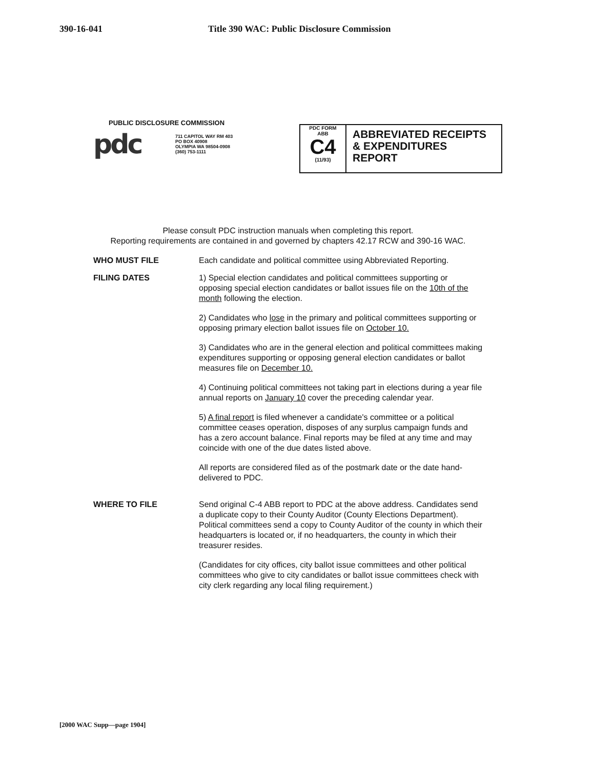390-16-041 Title 390 WAC: Public Disclosure Commission
PUBLIC DISCLOSURE COMMISSION
pdc
711 CAPITOL WAY RM 403
PO BOX 40908
OLYMPIA WA 98504-0908
(360) 753-1111
PDC FORM
ABB
C4
(11/93)
ABBREVIATED RECEIPTS
& EXPENDITURES
REPORT
Please consult PDC instruction manuals when completing this report.
Reporting requirements are contained in and governed by chapters 42.17 RCW and 390-16 WAC.
WHO MUST FILE Each candidate and political committee using Abbreviated Reporting.
FILING DATES 1) Special election candidates and political committees supporting or opposing special election candidates or ballot issues file on the 10th of the month following the election.
2) Candidates who lose in the primary and political committees supporting or opposing primary election ballot issues file on October 10.
3) Candidates who are in the general election and political committees making expenditures supporting or opposing general election candidates or ballot measures file on December 10.
4) Continuing political committees not taking part in elections during a year file annual reports on January 10 cover the preceding calendar year.
5) A final report is filed whenever a candidate's committee or a political committee ceases operation, disposes of any surplus campaign funds and has a zero account balance. Final reports may be filed at any time and may coincide with one of the due dates listed above.
All reports are considered filed as of the postmark date or the date hand-delivered to PDC.
WHERE TO FILE Send original C-4 ABB report to PDC at the above address. Candidates send a duplicate copy to their County Auditor (County Elections Department). Political committees send a copy to County Auditor of the county in which their headquarters is located or, if no headquarters, the county in which their treasurer resides.
(Candidates for city offices, city ballot issue committees and other political committees who give to city candidates or ballot issue committees check with city clerk regarding any local filing requirement.)
[2000 WAC Supp—page 1904]